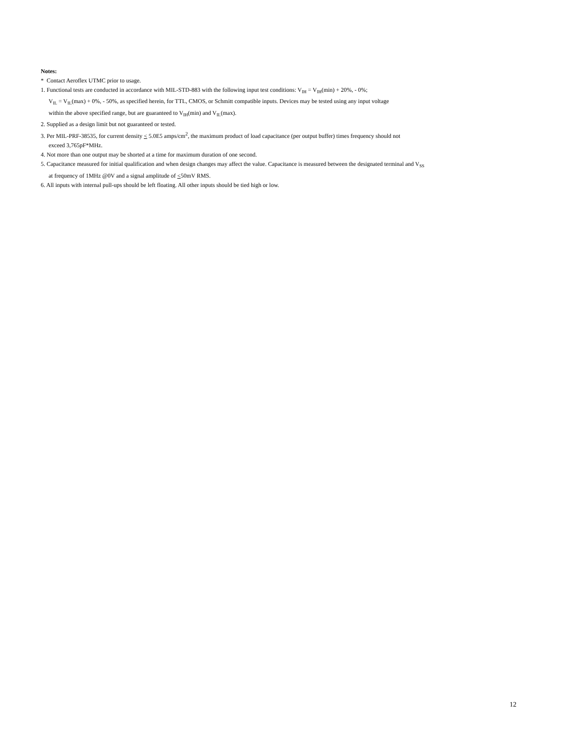Notes:
* Contact Aeroflex UTMC prior to usage.
1. Functional tests are conducted in accordance with MIL-STD-883 with the following input test conditions: V<sub>IH</sub> = V<sub>IH</sub>(min) + 20%, - 0%;
V<sub>IL</sub> = V<sub>IL</sub>(max) + 0%, - 50%, as specified herein, for TTL, CMOS, or Schmitt compatible inputs. Devices may be tested using any input voltage
within the above specified range, but are guaranteed to V<sub>IH</sub>(min) and V<sub>IL</sub>(max).
2. Supplied as a design limit but not guaranteed or tested.
3. Per MIL-PRF-38535, for current density < 5.0E5 amps/cm<sup>2</sup>, the maximum product of load capacitance (per output buffer) times frequency should not
exceed 3,765pF*MHz.
4. Not more than one output may be shorted at a time for maximum duration of one second.
5. Capacitance measured for initial qualification and when design changes may affect the value. Capacitance is measured between the designated terminal and V<sub>SS</sub>
at frequency of 1MHz @0V and a signal amplitude of <50mV RMS.
6. All inputs with internal pull-ups should be left floating. All other inputs should be tied high or low.
12